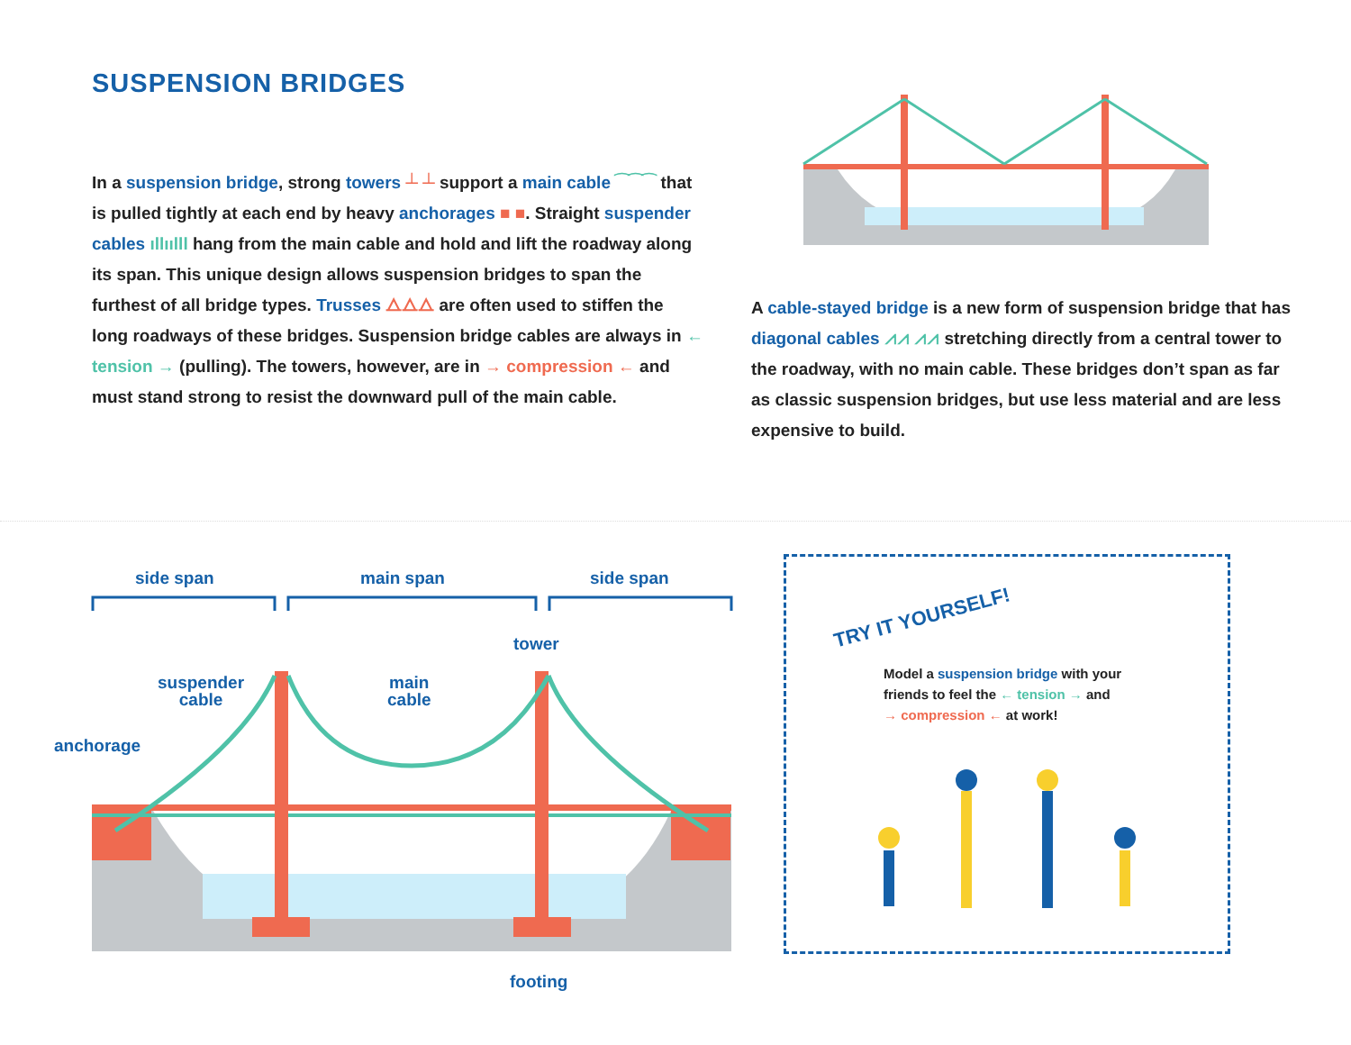SUSPENSION BRIDGES
In a suspension bridge, strong towers ┴ ┴ support a main cable ⁀⁀⁀ that is pulled tightly at each end by heavy anchorages ■ ■. Straight suspender cables ıllıılll hang from the main cable and hold and lift the roadway along its span. This unique design allows suspension bridges to span the furthest of all bridge types. Trusses ⧍⧍⧍ are often used to stiffen the long roadways of these bridges. Suspension bridge cables are always in ← tension → (pulling). The towers, however, are in → compression ← and must stand strong to resist the downward pull of the main cable.
A cable-stayed bridge is a new form of suspension bridge that has diagonal cables ⩘⩘ ⩘⩘ stretching directly from a central tower to the roadway, with no main cable. These bridges don’t span as far as classic suspension bridges, but use less material and are less expensive to build.
side span main span side span
anchorage
suspender
cable
main
cable
tower
footing
TRY IT YOURSELF!
Model a suspension bridge with your
friends to feel the ← tension → and
→ compression ← at work!